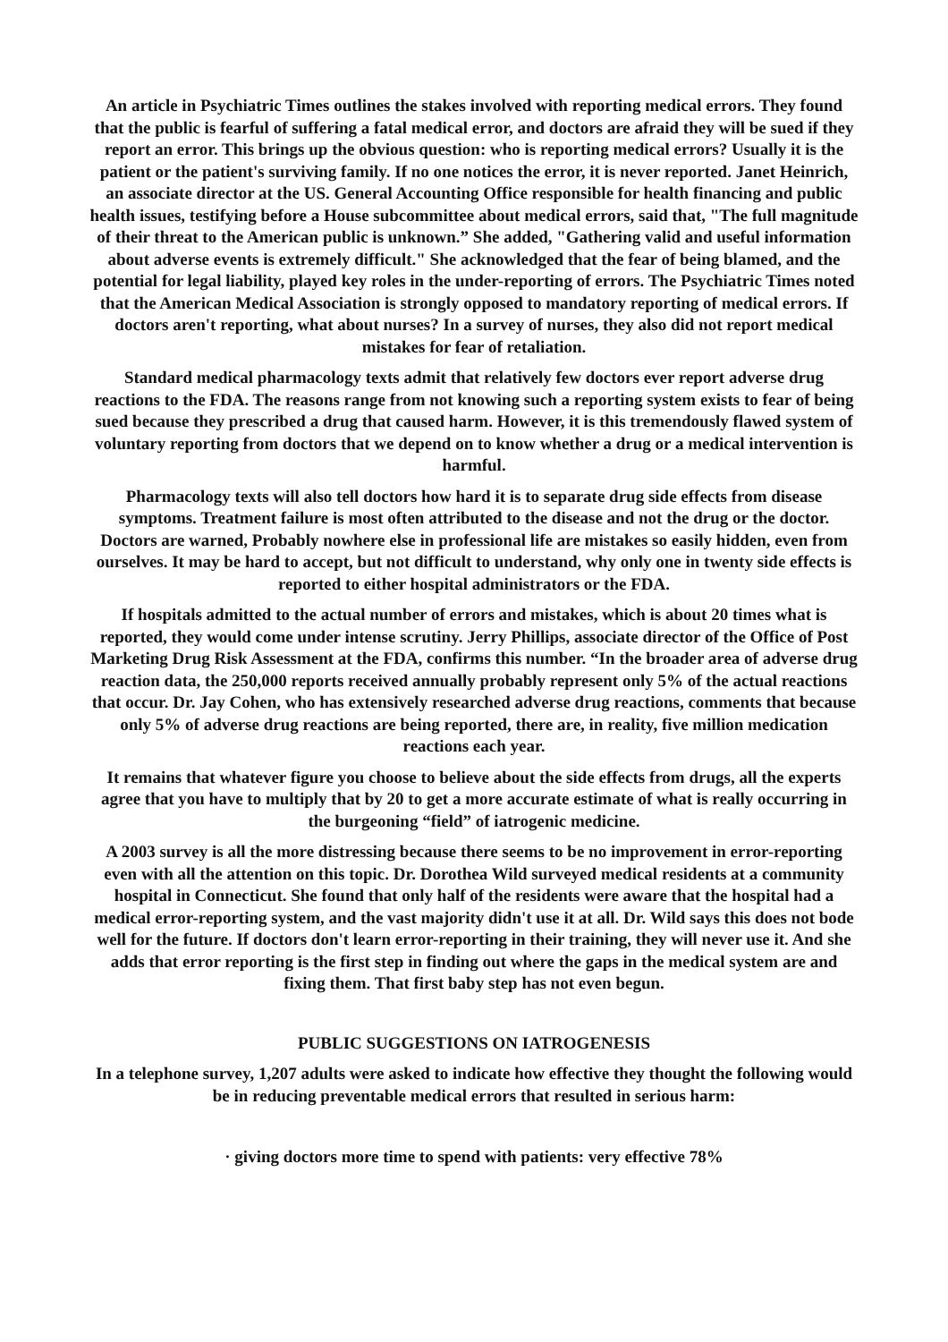An article in Psychiatric Times outlines the stakes involved with reporting medical errors. They found that the public is fearful of suffering a fatal medical error, and doctors are afraid they will be sued if they report an error. This brings up the obvious question: who is reporting medical errors? Usually it is the patient or the patient's surviving family. If no one notices the error, it is never reported. Janet Heinrich, an associate director at the US. General Accounting Office responsible for health financing and public health issues, testifying before a House subcommittee about medical errors, said that, "The full magnitude of their threat to the American public is unknown.” She added, "Gathering valid and useful information about adverse events is extremely difficult." She acknowledged that the fear of being blamed, and the potential for legal liability, played key roles in the under-reporting of errors. The Psychiatric Times noted that the American Medical Association is strongly opposed to mandatory reporting of medical errors. If doctors aren't reporting, what about nurses? In a survey of nurses, they also did not report medical mistakes for fear of retaliation.
Standard medical pharmacology texts admit that relatively few doctors ever report adverse drug reactions to the FDA. The reasons range from not knowing such a reporting system exists to fear of being sued because they prescribed a drug that caused harm. However, it is this tremendously flawed system of voluntary reporting from doctors that we depend on to know whether a drug or a medical intervention is harmful.
Pharmacology texts will also tell doctors how hard it is to separate drug side effects from disease symptoms. Treatment failure is most often attributed to the disease and not the drug or the doctor. Doctors are warned, Probably nowhere else in professional life are mistakes so easily hidden, even from ourselves. It may be hard to accept, but not difficult to understand, why only one in twenty side effects is reported to either hospital administrators or the FDA.
If hospitals admitted to the actual number of errors and mistakes, which is about 20 times what is reported, they would come under intense scrutiny. Jerry Phillips, associate director of the Office of Post Marketing Drug Risk Assessment at the FDA, confirms this number. “In the broader area of adverse drug reaction data, the 250,000 reports received annually probably represent only 5% of the actual reactions that occur. Dr. Jay Cohen, who has extensively researched adverse drug reactions, comments that because only 5% of adverse drug reactions are being reported, there are, in reality, five million medication reactions each year.
It remains that whatever figure you choose to believe about the side effects from drugs, all the experts agree that you have to multiply that by 20 to get a more accurate estimate of what is really occurring in the burgeoning “field” of iatrogenic medicine.
A 2003 survey is all the more distressing because there seems to be no improvement in error-reporting even with all the attention on this topic. Dr. Dorothea Wild surveyed medical residents at a community hospital in Connecticut. She found that only half of the residents were aware that the hospital had a medical error-reporting system, and the vast majority didn't use it at all. Dr. Wild says this does not bode well for the future. If doctors don't learn error-reporting in their training, they will never use it. And she adds that error reporting is the first step in finding out where the gaps in the medical system are and fixing them. That first baby step has not even begun.
PUBLIC SUGGESTIONS ON IATROGENESIS
In a telephone survey, 1,207 adults were asked to indicate how effective they thought the following would be in reducing preventable medical errors that resulted in serious harm:
· giving doctors more time to spend with patients: very effective 78%